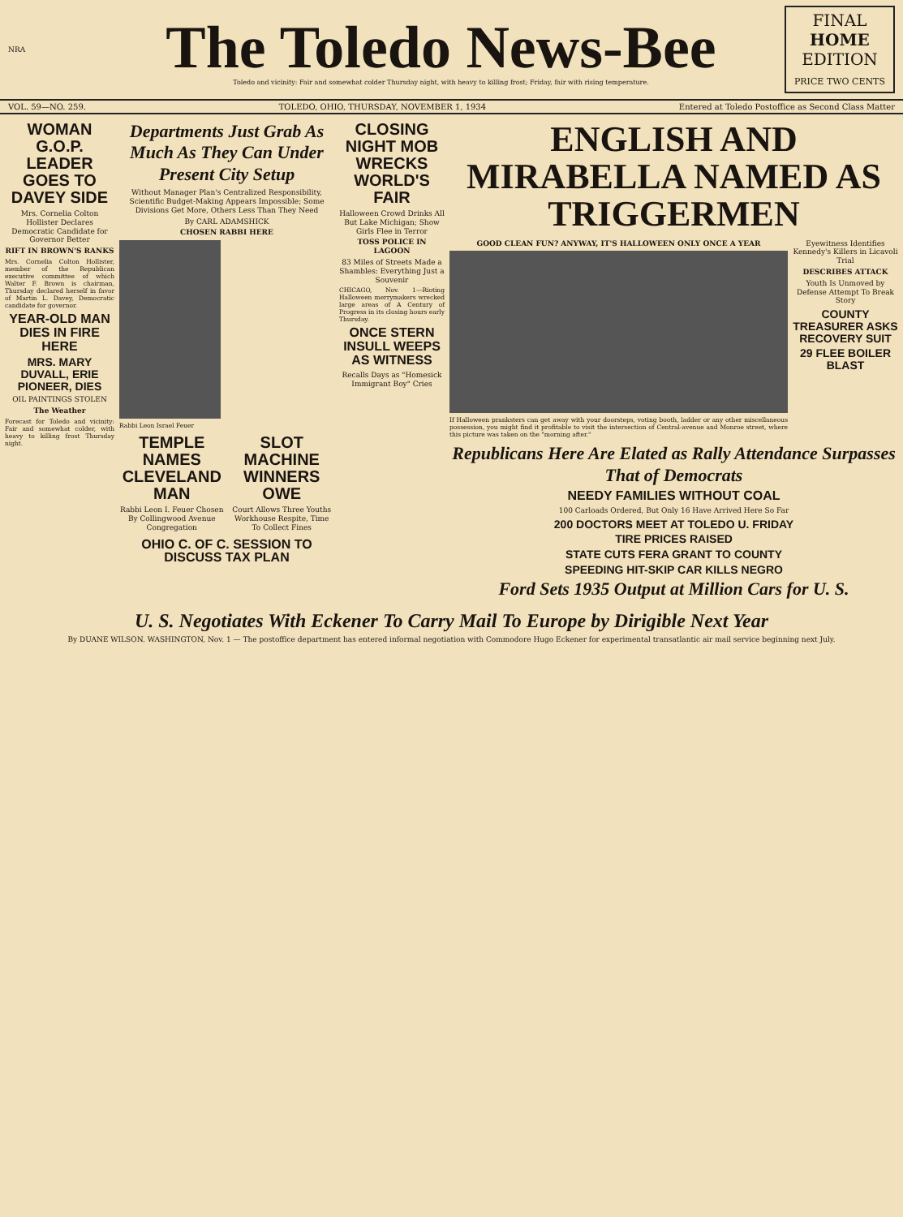NRA
The Toledo News-Bee
Toledo and vicinity: Fair and somewhat colder Thursday night, with heavy to killing frost; Friday, fair with rising temperature.
FINAL
HOME
EDITION
PRICE TWO CENTS
VOL. 59—NO. 259. TOLEDO, OHIO, THURSDAY, NOVEMBER 1, 1934 Entered at Toledo Postoffice as Second Class Matter
WOMAN G.O.P. LEADER GOES TO DAVEY SIDE
Mrs. Cornelia Colton Hollister Declares Democratic Candidate for Governor Better
RIFT IN BROWN'S RANKS
Mrs. Cornelia Colton Hollister, member of the Republican executive committee of which Walter F. Brown is chairman, Thursday declared herself in favor of Martin L. Davey, Democratic candidate for governor.
YEAR-OLD MAN DIES IN FIRE HERE
MRS. MARY DUVALL, ERIE PIONEER, DIES
OIL PAINTINGS STOLEN
The Weather
Forecast for Toledo and vicinity: Fair and somewhat colder, with heavy to killing frost Thursday night.
Departments Just Grab As Much As They Can Under Present City Setup
Without Manager Plan's Centralized Responsibility, Scientific Budget-Making Appears Impossible; Some Divisions Get More, Others Less Than They Need
By CARL ADAMSHICK
CHOSEN RABBI HERE
Rabbi Leon Israel Feuer
TEMPLE NAMES CLEVELAND MAN
Rabbi Leon I. Feuer Chosen By Collingwood Avenue Congregation
SLOT MACHINE WINNERS OWE
Court Allows Three Youths Workhouse Respite, Time To Collect Fines
OHIO C. OF C. SESSION TO DISCUSS TAX PLAN
CLOSING NIGHT MOB WRECKS WORLD'S FAIR
Halloween Crowd Drinks All But Lake Michigan; Show Girls Flee in Terror
TOSS POLICE IN LAGOON
83 Miles of Streets Made a Shambles: Everything Just a Souvenir
CHICAGO, Nov. 1—Rioting Halloween merrymakers wrecked large areas of A Century of Progress in its closing hours early Thursday.
ONCE STERN INSULL WEEPS AS WITNESS
Recalls Days as "Homesick Immigrant Boy" Cries
ENGLISH AND MIRABELLA NAMED AS TRIGGERMEN
GOOD CLEAN FUN? ANYWAY, IT'S HALLOWEEN ONLY ONCE A YEAR
If Halloween pranksters can get away with your doorsteps, voting booth, ladder or any other miscellaneous possession, you might find it profitable to visit the intersection of Central-avenue and Monroe street, where this picture was taken on the "morning after."
Eyewitness Identifies Kennedy's Killers in Licavoli Trial
DESCRIBES ATTACK
Youth Is Unmoved by Defense Attempt To Break Story
COUNTY TREASURER ASKS RECOVERY SUIT
29 FLEE BOILER BLAST
Republicans Here Are Elated as Rally Attendance Surpasses That of Democrats
NEEDY FAMILIES WITHOUT COAL
100 Carloads Ordered, But Only 16 Have Arrived Here So Far
200 DOCTORS MEET AT TOLEDO U. FRIDAY
TIRE PRICES RAISED
STATE CUTS FERA GRANT TO COUNTY
SPEEDING HIT-SKIP CAR KILLS NEGRO
Ford Sets 1935 Output at Million Cars for U. S.
U. S. Negotiates With Eckener To Carry Mail To Europe by Dirigible Next Year
By DUANE WILSON. WASHINGTON, Nov. 1 — The postoffice department has entered informal negotiation with Commodore Hugo Eckener for experimental transatlantic air mail service beginning next July.